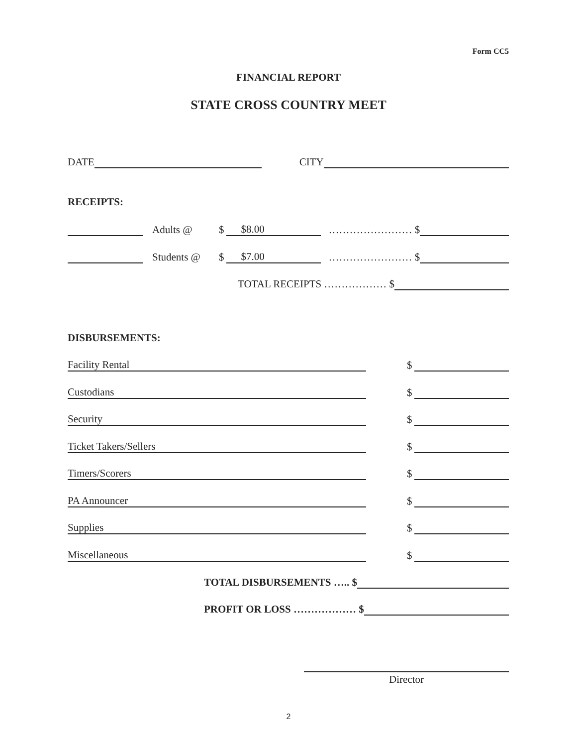Form CC5
FINANCIAL REPORT
STATE CROSS COUNTRY MEET
DATE CITY
RECEIPTS:
Adults @ $ $8.00 …………………… $
Students @ $ $7.00 …………………… $
TOTAL RECEIPTS ……………… $
DISBURSEMENTS:
Facility Rental $
Custodians $
Security $
Ticket Takers/Sellers $
Timers/Scorers $
PA Announcer $
Supplies $
Miscellaneous $
TOTAL DISBURSEMENTS ….. $
PROFIT OR LOSS ……………… $
Director
2